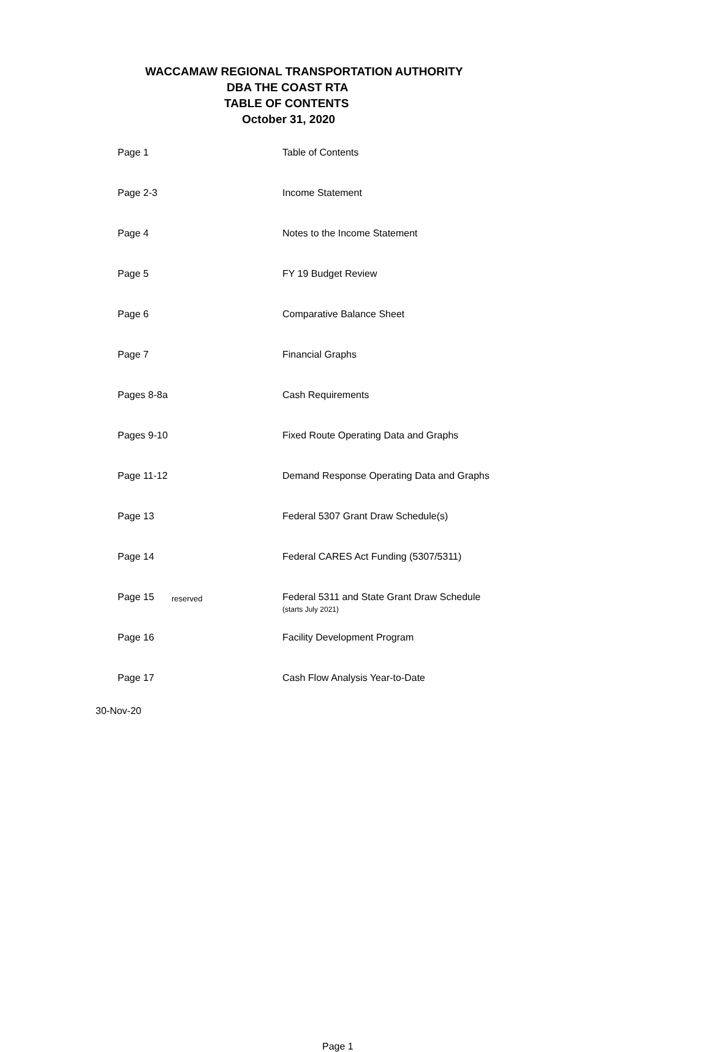WACCAMAW REGIONAL TRANSPORTATION AUTHORITY
DBA THE COAST RTA
TABLE OF CONTENTS
October 31, 2020
| Page 1 | | Table of Contents |
| Page 2-3 | | Income Statement |
| Page 4 | | Notes to the Income Statement |
| Page 5 | | FY 19 Budget Review |
| Page 6 | | Comparative Balance Sheet |
| Page 7 | | Financial Graphs |
| Pages 8-8a | | Cash Requirements |
| Pages 9-10 | | Fixed Route Operating Data and Graphs |
| Page 11-12 | | Demand Response Operating Data and Graphs |
| Page 13 | | Federal 5307 Grant Draw Schedule(s) |
| Page 14 | | Federal CARES Act Funding (5307/5311) |
| Page 15 | reserved | Federal 5311 and State Grant Draw Schedule (starts July 2021) |
| Page 16 | | Facility Development Program |
| Page 17 | | Cash Flow Analysis Year-to-Date |
30-Nov-20
Page 1